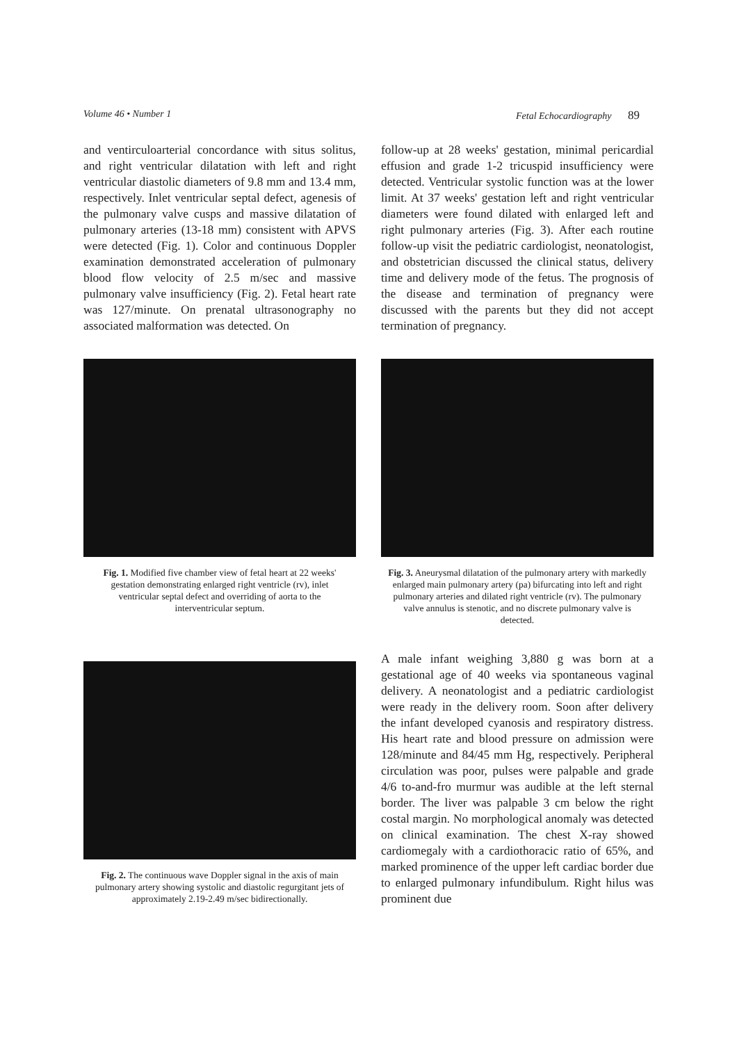Volume 46 • Number 1 Fetal Echocardiography 89
and ventirculoarterial concordance with situs solitus, and right ventricular dilatation with left and right ventricular diastolic diameters of 9.8 mm and 13.4 mm, respectively. Inlet ventricular septal defect, agenesis of the pulmonary valve cusps and massive dilatation of pulmonary arteries (13-18 mm) consistent with APVS were detected (Fig. 1). Color and continuous Doppler examination demonstrated acceleration of pulmonary blood flow velocity of 2.5 m/sec and massive pulmonary valve insufficiency (Fig. 2). Fetal heart rate was 127/minute. On prenatal ultrasonography no associated malformation was detected. On
Fig. 1. Modified five chamber view of fetal heart at 22 weeks' gestation demonstrating enlarged right ventricle (rv), inlet ventricular septal defect and overriding of aorta to the interventricular septum.
Fig. 2. The continuous wave Doppler signal in the axis of main pulmonary artery showing systolic and diastolic regurgitant jets of approximately 2.19-2.49 m/sec bidirectionally.
follow-up at 28 weeks' gestation, minimal pericardial effusion and grade 1-2 tricuspid insufficiency were detected. Ventricular systolic function was at the lower limit. At 37 weeks' gestation left and right ventricular diameters were found dilated with enlarged left and right pulmonary arteries (Fig. 3). After each routine follow-up visit the pediatric cardiologist, neonatologist, and obstetrician discussed the clinical status, delivery time and delivery mode of the fetus. The prognosis of the disease and termination of pregnancy were discussed with the parents but they did not accept termination of pregnancy.
Fig. 3. Aneurysmal dilatation of the pulmonary artery with markedly enlarged main pulmonary artery (pa) bifurcating into left and right pulmonary arteries and dilated right ventricle (rv). The pulmonary valve annulus is stenotic, and no discrete pulmonary valve is detected.
A male infant weighing 3,880 g was born at a gestational age of 40 weeks via spontaneous vaginal delivery. A neonatologist and a pediatric cardiologist were ready in the delivery room. Soon after delivery the infant developed cyanosis and respiratory distress. His heart rate and blood pressure on admission were 128/minute and 84/45 mm Hg, respectively. Peripheral circulation was poor, pulses were palpable and grade 4/6 to-and-fro murmur was audible at the left sternal border. The liver was palpable 3 cm below the right costal margin. No morphological anomaly was detected on clinical examination. The chest X-ray showed cardiomegaly with a cardiothoracic ratio of 65%, and marked prominence of the upper left cardiac border due to enlarged pulmonary infundibulum. Right hilus was prominent due